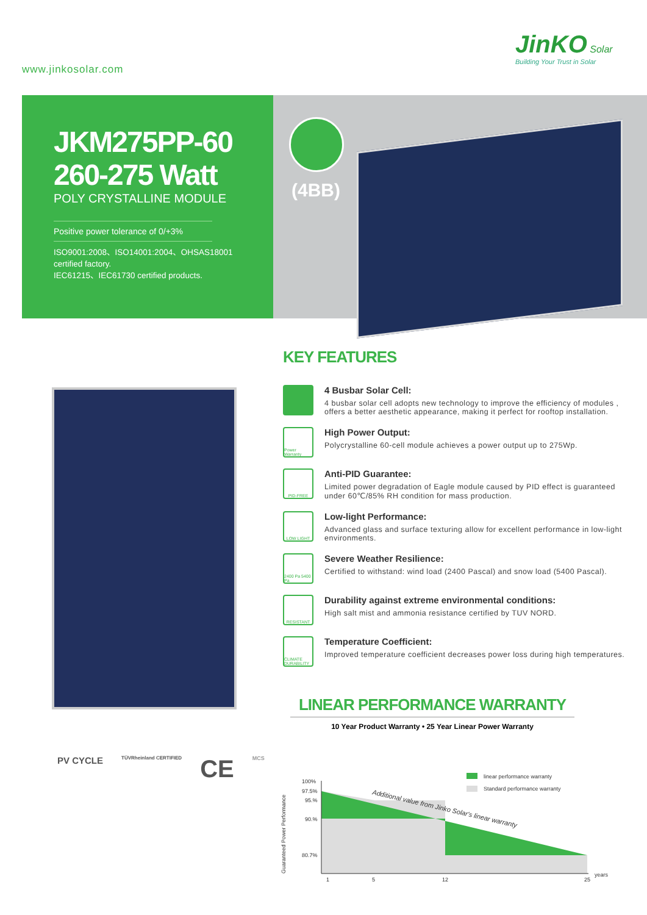www.jinkosolar.com
JinKO Solar
Building Your Trust in Solar
JKM275PP-60
260-275 Watt
POLY CRYSTALLINE MODULE
Positive power tolerance of 0/+3%
ISO9001:2008、ISO14001:2004、OHSAS18001
certified factory.
IEC61215、IEC61730 certified products.
(4BB)
PV CYCLE TÜVRheinland CERTIFIED CE MCS
KEY FEATURES
4 Busbar Solar Cell:
4 busbar solar cell adopts new technology to improve the efficiency of modules , offers a better aesthetic appearance, making it perfect for rooftop installation.
Power Warranty
High Power Output:
Polycrystalline 60-cell module achieves a power output up to 275Wp.
PID-FREE
Anti-PID Guarantee:
Limited power degradation of Eagle module caused by PID effect is guaranteed under 60℃/85% RH condition for mass production.
LOW LIGHT
Low-light Performance:
Advanced glass and surface texturing allow for excellent performance in low-light environments.
2400 Pa 5400 Pa
Severe Weather Resilience:
Certified to withstand: wind load (2400 Pascal) and snow load (5400 Pascal).
RESISTANT
Durability against extreme environmental conditions:
High salt mist and ammonia resistance certified by TUV NORD.
CLIMATE DURABILITY
Temperature Coefficient:
Improved temperature coefficient decreases power loss during high temperatures.
LINEAR PERFORMANCE WARRANTY
10 Year Product Warranty • 25 Year Linear Power Warranty
100%
97.5%
95.%
90.%
80.7%
1
5
12
25
years
Guaranteed Power Performance
linear performance warranty
Standard performance warranty
Additional value from Jinko Solar's linear warranty